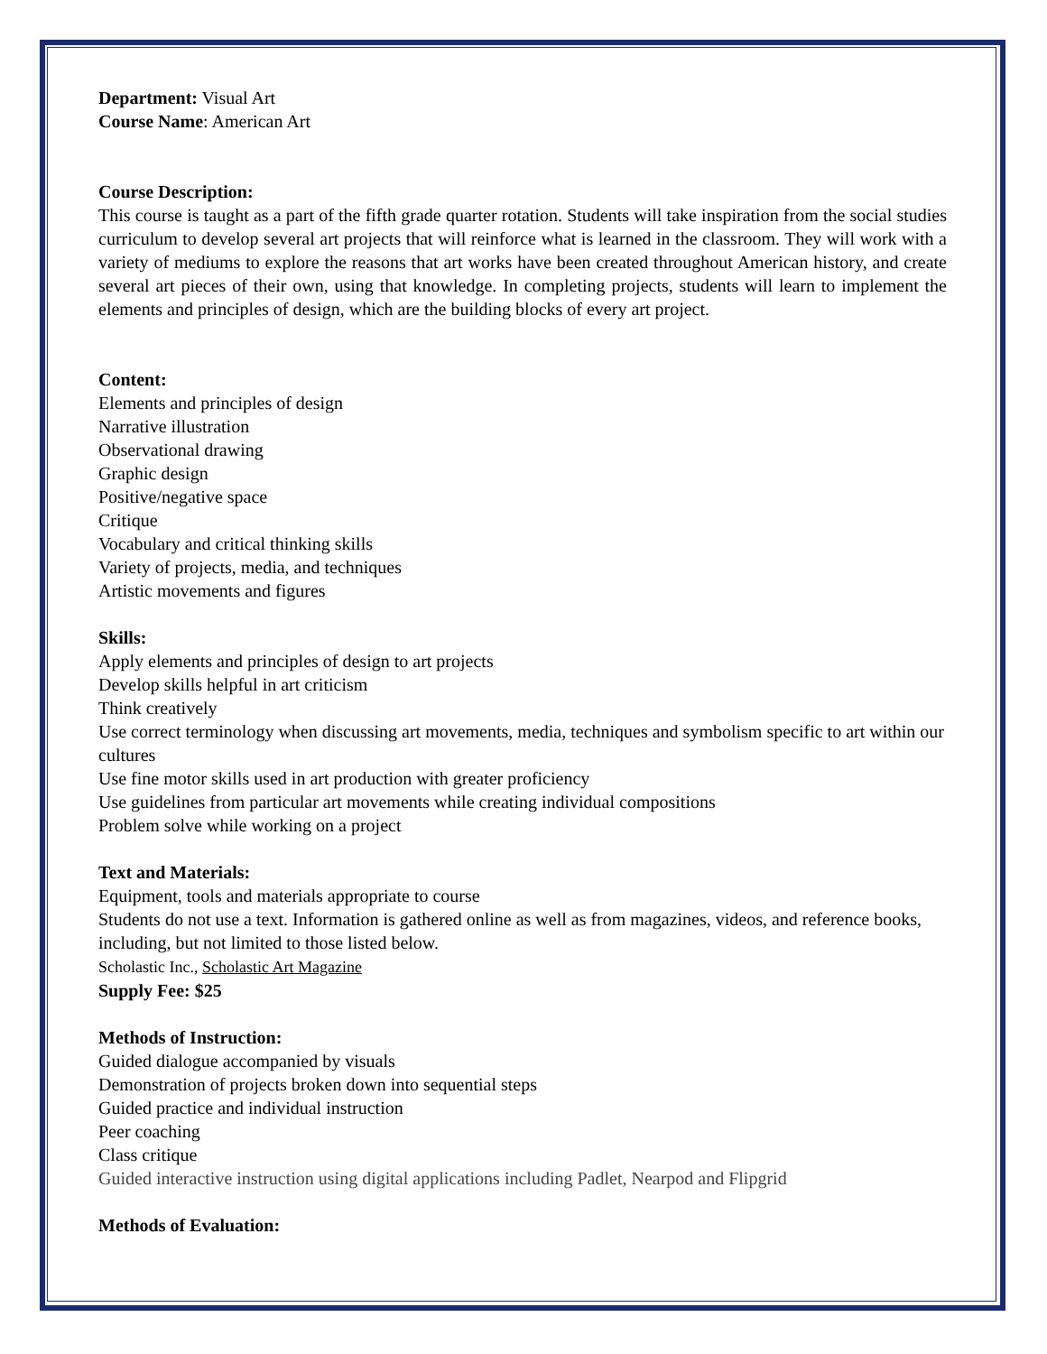Department: Visual Art
Course Name: American Art
Course Description:
This course is taught as a part of the fifth grade quarter rotation. Students will take inspiration from the social studies curriculum to develop several art projects that will reinforce what is learned in the classroom. They will work with a variety of mediums to explore the reasons that art works have been created throughout American history, and create several art pieces of their own, using that knowledge. In completing projects, students will learn to implement the elements and principles of design, which are the building blocks of every art project.
Content:
Elements and principles of design
Narrative illustration
Observational drawing
Graphic design
Positive/negative space
Critique
Vocabulary and critical thinking skills
Variety of projects, media, and techniques
Artistic movements and figures
Skills:
Apply elements and principles of design to art projects
Develop skills helpful in art criticism
Think creatively
Use correct terminology when discussing art movements, media, techniques and symbolism specific to art within our cultures
Use fine motor skills used in art production with greater proficiency
Use guidelines from particular art movements while creating individual compositions
Problem solve while working on a project
Text and Materials:
Equipment, tools and materials appropriate to course
Students do not use a text. Information is gathered online as well as from magazines, videos, and reference books, including, but not limited to those listed below.
Scholastic Inc., Scholastic Art Magazine
Supply Fee: $25
Methods of Instruction:
Guided dialogue accompanied by visuals
Demonstration of projects broken down into sequential steps
Guided practice and individual instruction
Peer coaching
Class critique
Guided interactive instruction using digital applications including Padlet, Nearpod and Flipgrid
Methods of Evaluation: